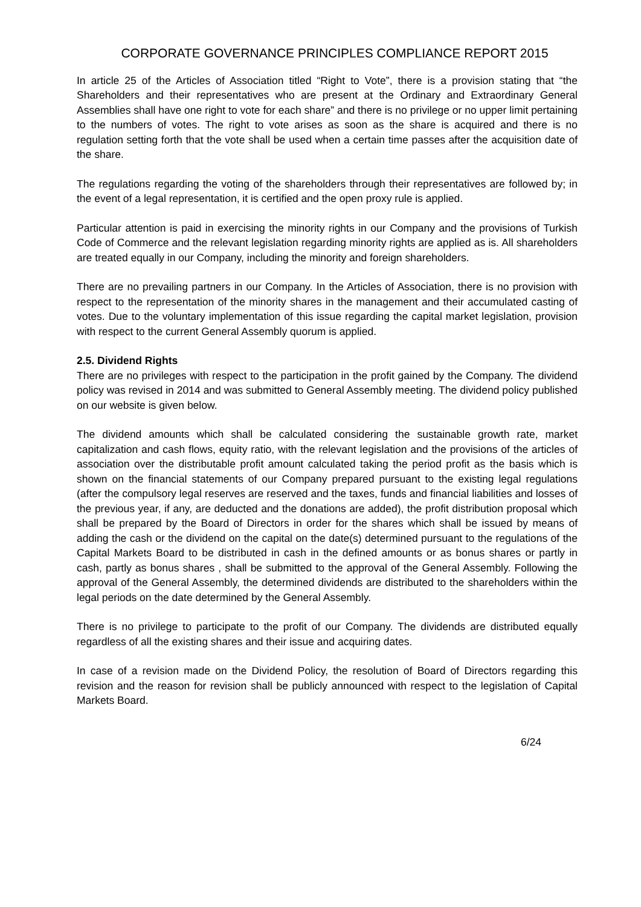CORPORATE GOVERNANCE PRINCIPLES COMPLIANCE REPORT 2015
In article 25 of the Articles of Association titled “Right to Vote”, there is a provision stating that “the Shareholders and their representatives who are present at the Ordinary and Extraordinary General Assemblies shall have one right to vote for each share” and there is no privilege or no upper limit pertaining to the numbers of votes. The right to vote arises as soon as the share is acquired and there is no regulation setting forth that the vote shall be used when a certain time passes after the acquisition date of the share.
The regulations regarding the voting of the shareholders through their representatives are followed by; in the event of a legal representation, it is certified and the open proxy rule is applied.
Particular attention is paid in exercising the minority rights in our Company and the provisions of Turkish Code of Commerce and the relevant legislation regarding minority rights are applied as is. All shareholders are treated equally in our Company, including the minority and foreign shareholders.
There are no prevailing partners in our Company. In the Articles of Association, there is no provision with respect to the representation of the minority shares in the management and their accumulated casting of votes. Due to the voluntary implementation of this issue regarding the capital market legislation, provision with respect to the current General Assembly quorum is applied.
2.5. Dividend Rights
There are no privileges with respect to the participation in the profit gained by the Company. The dividend policy was revised in 2014 and was submitted to General Assembly meeting. The dividend policy published on our website is given below.
The dividend amounts which shall be calculated considering the sustainable growth rate, market capitalization and cash flows, equity ratio, with the relevant legislation and the provisions of the articles of association over the distributable profit amount calculated taking the period profit as the basis which is shown on the financial statements of our Company prepared pursuant to the existing legal regulations (after the compulsory legal reserves are reserved and the taxes, funds and financial liabilities and losses of the previous year, if any, are deducted and the donations are added), the profit distribution proposal which shall be prepared by the Board of Directors in order for the shares which shall be issued by means of adding the cash or the dividend on the capital on the date(s) determined pursuant to the regulations of the Capital Markets Board to be distributed in cash in the defined amounts or as bonus shares or partly in cash, partly as bonus shares , shall be submitted to the approval of the General Assembly. Following the approval of the General Assembly, the determined dividends are distributed to the shareholders within the legal periods on the date determined by the General Assembly.
There is no privilege to participate to the profit of our Company. The dividends are distributed equally regardless of all the existing shares and their issue and acquiring dates.
In case of a revision made on the Dividend Policy, the resolution of Board of Directors regarding this revision and the reason for revision shall be publicly announced with respect to the legislation of Capital Markets Board.
6/24